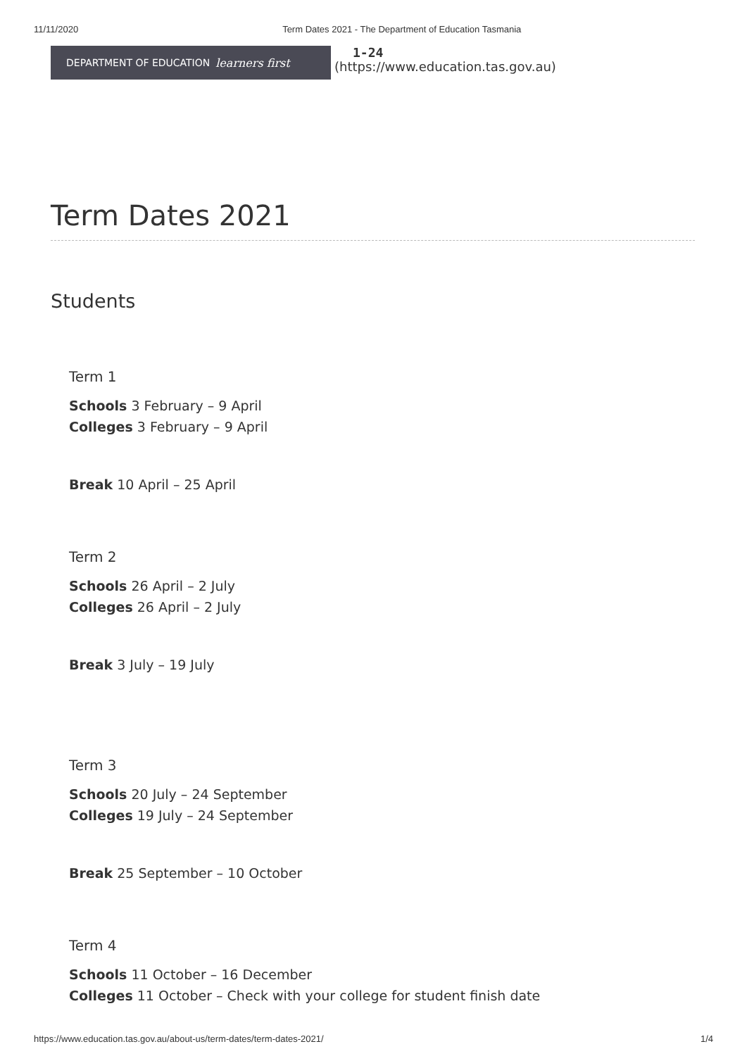11/11/2020 Term Dates 2021 - The Department of Education Tasmania
DEPARTMENT OF EDUCATION learners first
1-24
(https://www.education.tas.gov.au)
Term Dates 2021
Students
Term 1
Schools 3 February – 9 April
Colleges 3 February – 9 April
Break 10 April – 25 April
Term 2
Schools 26 April – 2 July
Colleges 26 April – 2 July
Break 3 July – 19 July
Term 3
Schools 20 July – 24 September
Colleges 19 July – 24 September
Break 25 September – 10 October
Term 4
Schools 11 October – 16 December
Colleges 11 October – Check with your college for student finish date
https://www.education.tas.gov.au/about-us/term-dates/term-dates-2021/ 1/4